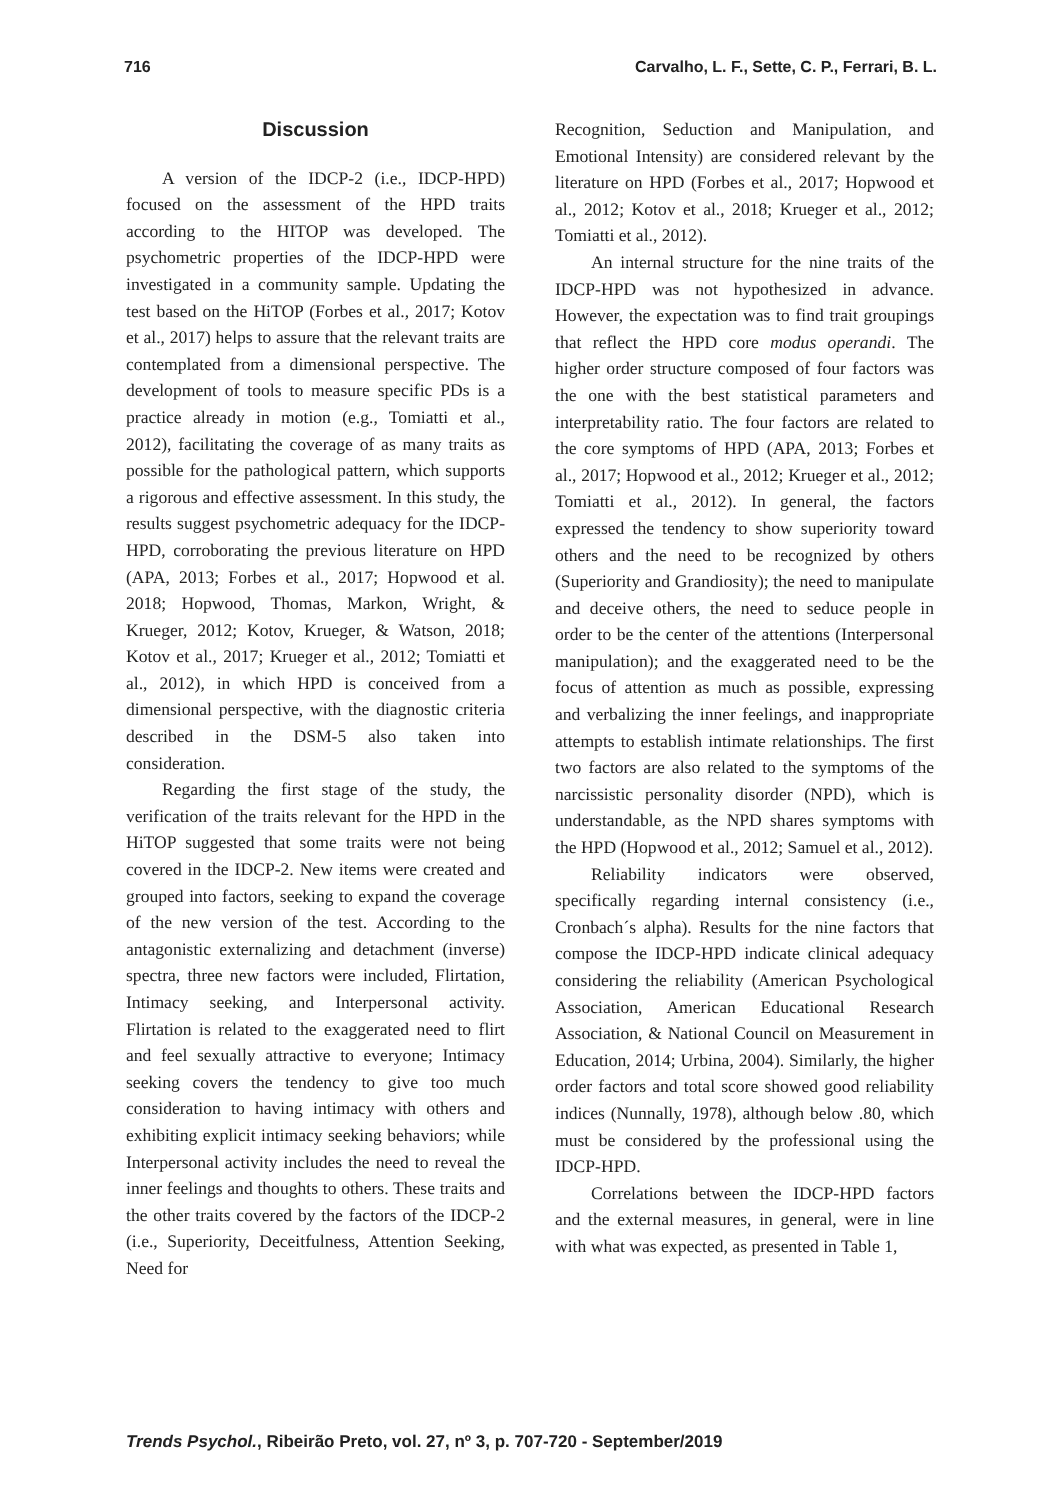716 Carvalho, L. F., Sette, C. P., Ferrari, B. L.
Discussion
A version of the IDCP-2 (i.e., IDCP-HPD) focused on the assessment of the HPD traits according to the HITOP was developed. The psychometric properties of the IDCP-HPD were investigated in a community sample. Updating the test based on the HiTOP (Forbes et al., 2017; Kotov et al., 2017) helps to assure that the relevant traits are contemplated from a dimensional perspective. The development of tools to measure specific PDs is a practice already in motion (e.g., Tomiatti et al., 2012), facilitating the coverage of as many traits as possible for the pathological pattern, which supports a rigorous and effective assessment. In this study, the results suggest psychometric adequacy for the IDCP-HPD, corroborating the previous literature on HPD (APA, 2013; Forbes et al., 2017; Hopwood et al. 2018; Hopwood, Thomas, Markon, Wright, & Krueger, 2012; Kotov, Krueger, & Watson, 2018; Kotov et al., 2017; Krueger et al., 2012; Tomiatti et al., 2012), in which HPD is conceived from a dimensional perspective, with the diagnostic criteria described in the DSM-5 also taken into consideration.
Regarding the first stage of the study, the verification of the traits relevant for the HPD in the HiTOP suggested that some traits were not being covered in the IDCP-2. New items were created and grouped into factors, seeking to expand the coverage of the new version of the test. According to the antagonistic externalizing and detachment (inverse) spectra, three new factors were included, Flirtation, Intimacy seeking, and Interpersonal activity. Flirtation is related to the exaggerated need to flirt and feel sexually attractive to everyone; Intimacy seeking covers the tendency to give too much consideration to having intimacy with others and exhibiting explicit intimacy seeking behaviors; while Interpersonal activity includes the need to reveal the inner feelings and thoughts to others. These traits and the other traits covered by the factors of the IDCP-2 (i.e., Superiority, Deceitfulness, Attention Seeking, Need for
Recognition, Seduction and Manipulation, and Emotional Intensity) are considered relevant by the literature on HPD (Forbes et al., 2017; Hopwood et al., 2012; Kotov et al., 2018; Krueger et al., 2012; Tomiatti et al., 2012).
An internal structure for the nine traits of the IDCP-HPD was not hypothesized in advance. However, the expectation was to find trait groupings that reflect the HPD core modus operandi. The higher order structure composed of four factors was the one with the best statistical parameters and interpretability ratio. The four factors are related to the core symptoms of HPD (APA, 2013; Forbes et al., 2017; Hopwood et al., 2012; Krueger et al., 2012; Tomiatti et al., 2012). In general, the factors expressed the tendency to show superiority toward others and the need to be recognized by others (Superiority and Grandiosity); the need to manipulate and deceive others, the need to seduce people in order to be the center of the attentions (Interpersonal manipulation); and the exaggerated need to be the focus of attention as much as possible, expressing and verbalizing the inner feelings, and inappropriate attempts to establish intimate relationships. The first two factors are also related to the symptoms of the narcissistic personality disorder (NPD), which is understandable, as the NPD shares symptoms with the HPD (Hopwood et al., 2012; Samuel et al., 2012).
Reliability indicators were observed, specifically regarding internal consistency (i.e., Cronbach´s alpha). Results for the nine factors that compose the IDCP-HPD indicate clinical adequacy considering the reliability (American Psychological Association, American Educational Research Association, & National Council on Measurement in Education, 2014; Urbina, 2004). Similarly, the higher order factors and total score showed good reliability indices (Nunnally, 1978), although below .80, which must be considered by the professional using the IDCP-HPD.
Correlations between the IDCP-HPD factors and the external measures, in general, were in line with what was expected, as presented in Table 1,
Trends Psychol., Ribeirão Preto, vol. 27, nº 3, p. 707-720 - September/2019